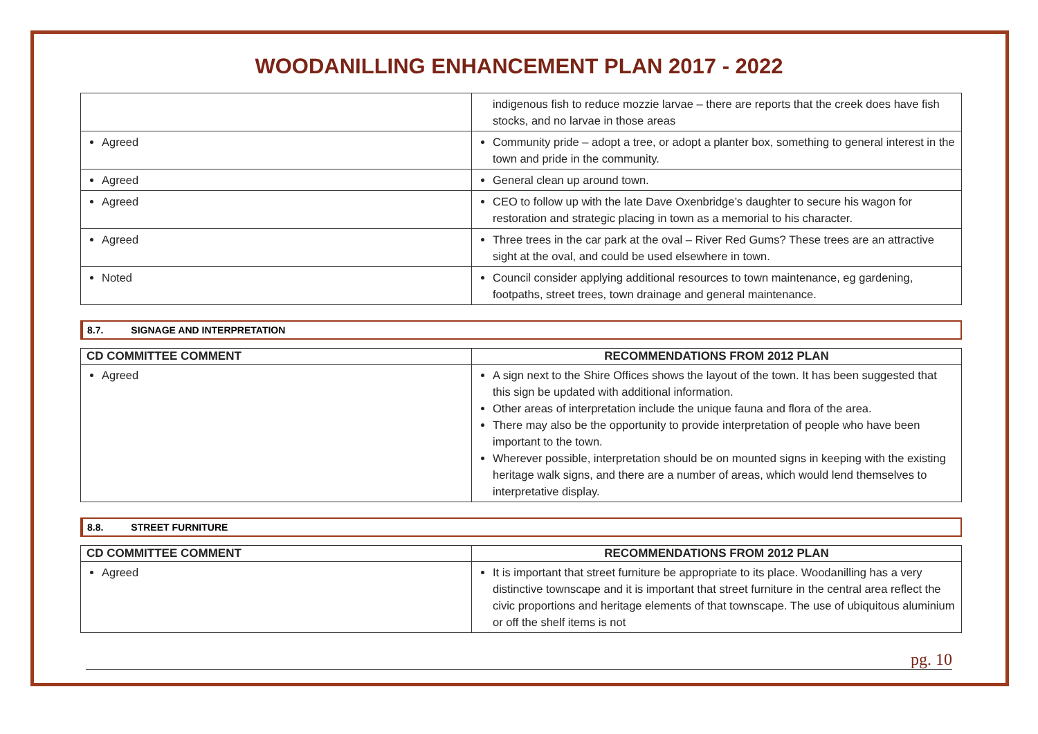WOODANILLING ENHANCEMENT PLAN 2017 - 2022
| | indigenous fish to reduce mozzie larvae – there are reports that the creek does have fish stocks, and no larvae in those areas |
| Agreed | Community pride – adopt a tree, or adopt a planter box, something to general interest in the town and pride in the community. |
| Agreed | General clean up around town. |
| Agreed | CEO to follow up with the late Dave Oxenbridge’s daughter to secure his wagon for restoration and strategic placing in town as a memorial to his character. |
| Agreed | Three trees in the car park at the oval – River Red Gums? These trees are an attractive sight at the oval, and could be used elsewhere in town. |
| Noted | Council consider applying additional resources to town maintenance, eg gardening, footpaths, street trees, town drainage and general maintenance. |
8.7. SIGNAGE AND INTERPRETATION
| CD COMMITTEE COMMENT | RECOMMENDATIONS FROM 2012 PLAN |
| --- | --- |
| Agreed | A sign next to the Shire Offices shows the layout of the town. It has been suggested that this sign be updated with additional information. Other areas of interpretation include the unique fauna and flora of the area. There may also be the opportunity to provide interpretation of people who have been important to the town. Wherever possible, interpretation should be on mounted signs in keeping with the existing heritage walk signs, and there are a number of areas, which would lend themselves to interpretative display. |
8.8. STREET FURNITURE
| CD COMMITTEE COMMENT | RECOMMENDATIONS FROM 2012 PLAN |
| --- | --- |
| Agreed | It is important that street furniture be appropriate to its place. Woodanilling has a very distinctive townscape and it is important that street furniture in the central area reflect the civic proportions and heritage elements of that townscape. The use of ubiquitous aluminium or off the shelf items is not |
pg. 10